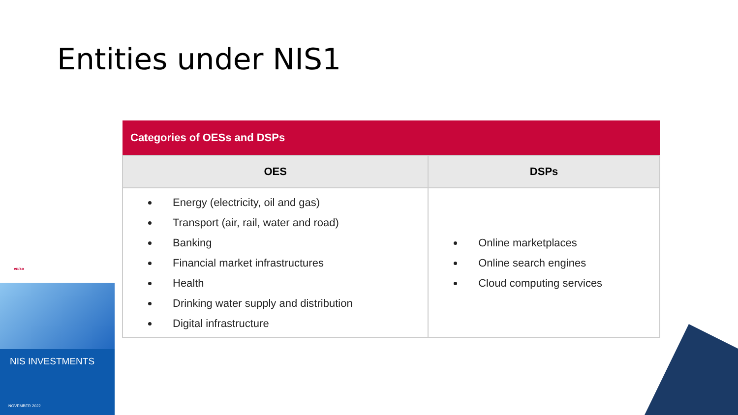Entities under NIS1
| Categories of OESs and DSPs | |
| --- | --- |
| OES | DSPs |
| Energy (electricity, oil and gas) Transport (air, rail, water and road) Banking Financial market infrastructures Health Drinking water supply and distribution Digital infrastructure | Online marketplaces Online search engines Cloud computing services |
enisa
NIS INVESTMENTS
NOVEMBER 2022